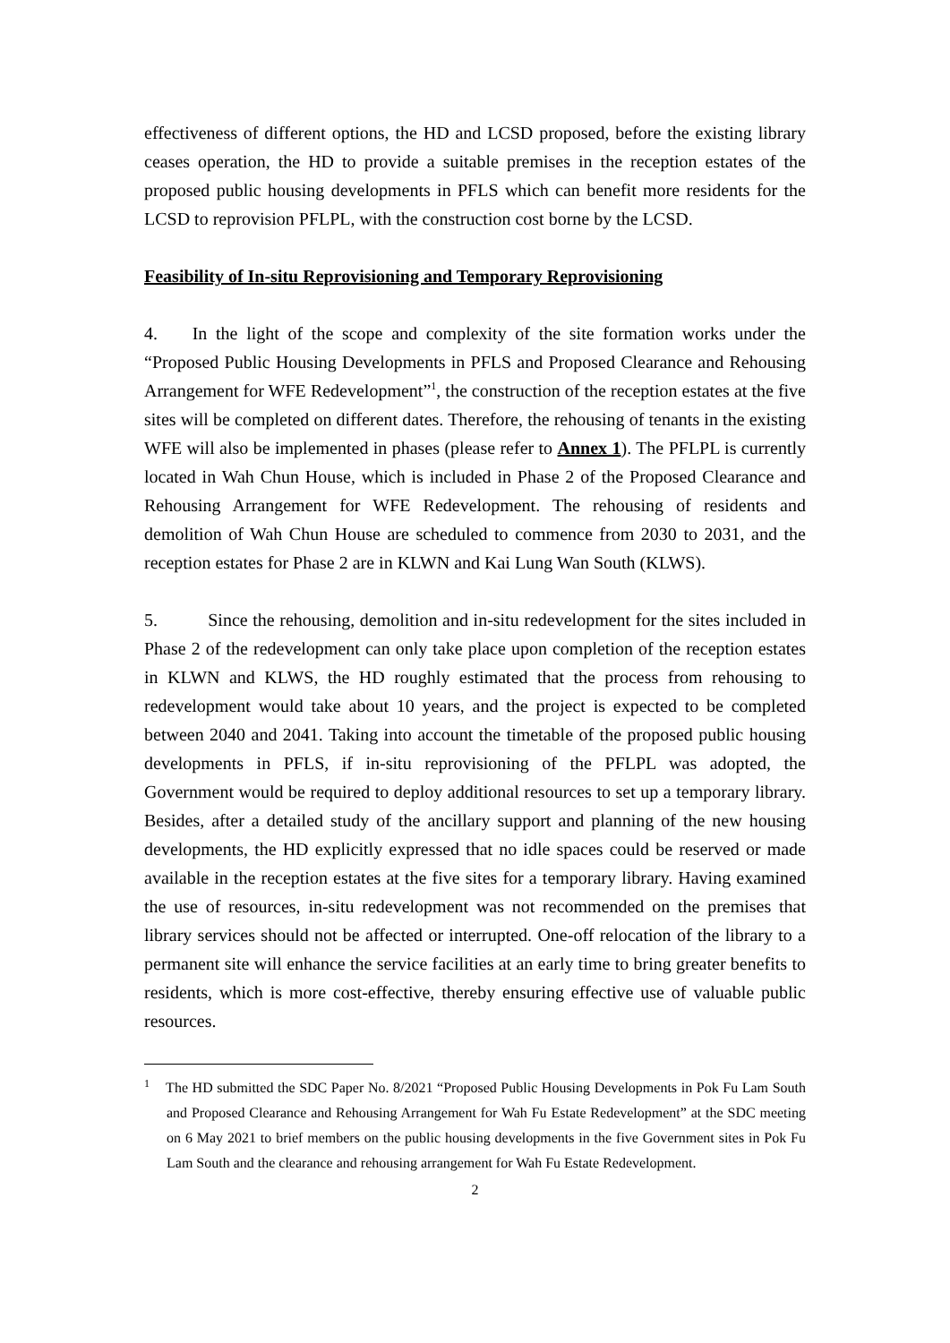effectiveness of different options, the HD and LCSD proposed, before the existing library ceases operation, the HD to provide a suitable premises in the reception estates of the proposed public housing developments in PFLS which can benefit more residents for the LCSD to reprovision PFLPL, with the construction cost borne by the LCSD.
Feasibility of In-situ Reprovisioning and Temporary Reprovisioning
4. In the light of the scope and complexity of the site formation works under the “Proposed Public Housing Developments in PFLS and Proposed Clearance and Rehousing Arrangement for WFE Redevelopment”<sup>1</sup>, the construction of the reception estates at the five sites will be completed on different dates. Therefore, the rehousing of tenants in the existing WFE will also be implemented in phases (please refer to Annex 1). The PFLPL is currently located in Wah Chun House, which is included in Phase 2 of the Proposed Clearance and Rehousing Arrangement for WFE Redevelopment. The rehousing of residents and demolition of Wah Chun House are scheduled to commence from 2030 to 2031, and the reception estates for Phase 2 are in KLWN and Kai Lung Wan South (KLWS).
5. Since the rehousing, demolition and in-situ redevelopment for the sites included in Phase 2 of the redevelopment can only take place upon completion of the reception estates in KLWN and KLWS, the HD roughly estimated that the process from rehousing to redevelopment would take about 10 years, and the project is expected to be completed between 2040 and 2041. Taking into account the timetable of the proposed public housing developments in PFLS, if in-situ reprovisioning of the PFLPL was adopted, the Government would be required to deploy additional resources to set up a temporary library. Besides, after a detailed study of the ancillary support and planning of the new housing developments, the HD explicitly expressed that no idle spaces could be reserved or made available in the reception estates at the five sites for a temporary library. Having examined the use of resources, in-situ redevelopment was not recommended on the premises that library services should not be affected or interrupted. One-off relocation of the library to a permanent site will enhance the service facilities at an early time to bring greater benefits to residents, which is more cost-effective, thereby ensuring effective use of valuable public resources.
<sup>1</sup> The HD submitted the SDC Paper No. 8/2021 “Proposed Public Housing Developments in Pok Fu Lam South and Proposed Clearance and Rehousing Arrangement for Wah Fu Estate Redevelopment” at the SDC meeting on 6 May 2021 to brief members on the public housing developments in the five Government sites in Pok Fu Lam South and the clearance and rehousing arrangement for Wah Fu Estate Redevelopment.
2